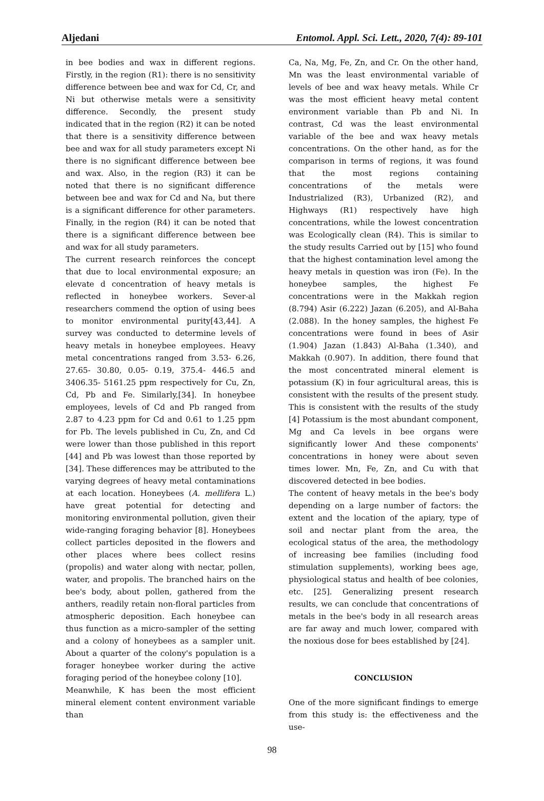Aljedani Entomol. Appl. Sci. Lett., 2020, 7(4): 89-101
in bee bodies and wax in different regions. Firstly, in the region (R1): there is no sensitivity difference between bee and wax for Cd, Cr, and Ni but otherwise metals were a sensitivity difference. Secondly, the present study indicated that in the region (R2) it can be noted that there is a sensitivity difference between bee and wax for all study parameters except Ni there is no significant difference between bee and wax. Also, in the region (R3) it can be noted that there is no significant difference between bee and wax for Cd and Na, but there is a significant difference for other parameters. Finally, in the region (R4) it can be noted that there is a significant difference between bee and wax for all study parameters.
The current research reinforces the concept that due to local environmental exposure; an elevate d concentration of heavy metals is reflected in honeybee workers. Sever-al researchers commend the option of using bees to monitor environmental purity[43,44]. A survey was conducted to determine levels of heavy metals in honeybee employees. Heavy metal concentrations ranged from 3.53- 6.26, 27.65- 30.80, 0.05- 0.19, 375.4- 446.5 and 3406.35- 5161.25 ppm respectively for Cu, Zn, Cd, Pb and Fe. Similarly,[34]. In honeybee employees, levels of Cd and Pb ranged from 2.87 to 4.23 ppm for Cd and 0.61 to 1.25 ppm for Pb. The levels published in Cu, Zn, and Cd were lower than those published in this report [44] and Pb was lowest than those reported by [34]. These differences may be attributed to the varying degrees of heavy metal contaminations at each location. Honeybees (A. mellifera L.) have great potential for detecting and monitoring environmental pollution, given their wide-ranging foraging behavior [8]. Honeybees collect particles deposited in the flowers and other places where bees collect resins (propolis) and water along with nectar, pollen, water, and propolis. The branched hairs on the bee's body, about pollen, gathered from the anthers, readily retain non-floral particles from atmospheric deposition. Each honeybee can thus function as a micro-sampler of the setting and a colony of honeybees as a sampler unit. About a quarter of the colony's population is a forager honeybee worker during the active foraging period of the honeybee colony [10].
Meanwhile, K has been the most efficient mineral element content environment variable than
Ca, Na, Mg, Fe, Zn, and Cr. On the other hand, Mn was the least environmental variable of levels of bee and wax heavy metals. While Cr was the most efficient heavy metal content environment variable than Pb and Ni. In contrast, Cd was the least environmental variable of the bee and wax heavy metals concentrations. On the other hand, as for the comparison in terms of regions, it was found that the most regions containing concentrations of the metals were Industrialized (R3), Urbanized (R2), and Highways (R1) respectively have high concentrations, while the lowest concentration was Ecologically clean (R4). This is similar to the study results Carried out by [15] who found that the highest contamination level among the heavy metals in question was iron (Fe). In the honeybee samples, the highest Fe concentrations were in the Makkah region (8.794) Asir (6.222) Jazan (6.205), and Al-Baha (2.088). In the honey samples, the highest Fe concentrations were found in bees of Asir (1.904) Jazan (1.843) Al-Baha (1.340), and Makkah (0.907). In addition, there found that the most concentrated mineral element is potassium (K) in four agricultural areas, this is consistent with the results of the present study. This is consistent with the results of the study [4] Potassium is the most abundant component, Mg and Ca levels in bee organs were significantly lower And these components' concentrations in honey were about seven times lower. Mn, Fe, Zn, and Cu with that discovered detected in bee bodies.
The content of heavy metals in the bee's body depending on a large number of factors: the extent and the location of the apiary, type of soil and nectar plant from the area, the ecological status of the area, the methodology of increasing bee families (including food stimulation supplements), working bees age, physiological status and health of bee colonies, etc. [25]. Generalizing present research results, we can conclude that concentrations of metals in the bee's body in all research areas are far away and much lower, compared with the noxious dose for bees established by [24].
CONCLUSION
One of the more significant findings to emerge from this study is: the effectiveness and the use-
98